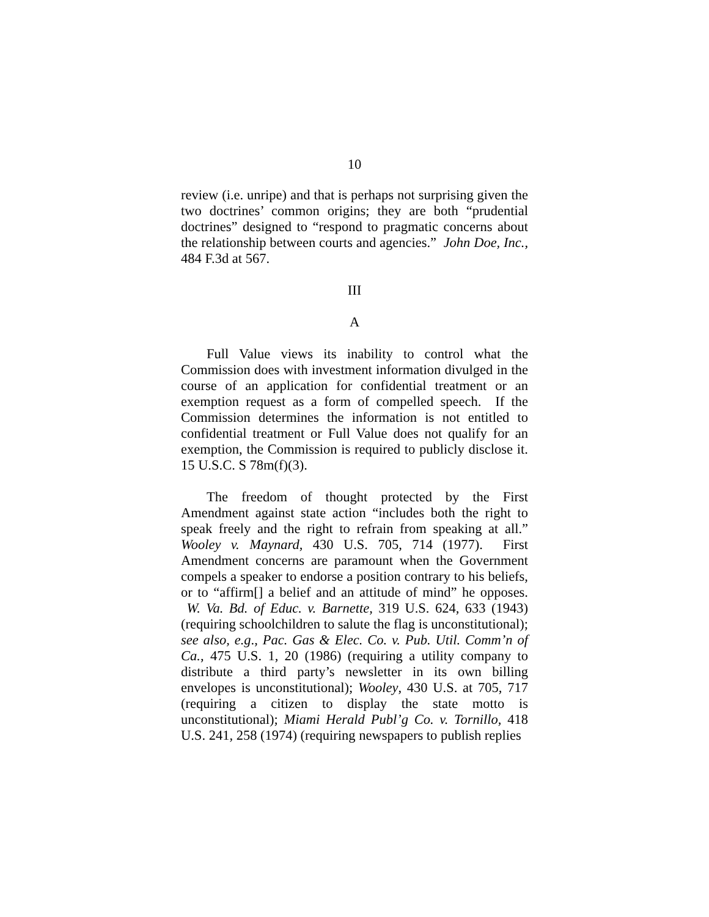10
review (i.e. unripe) and that is perhaps not surprising given the two doctrines’ common origins; they are both “prudential doctrines” designed to “respond to pragmatic concerns about the relationship between courts and agencies.” John Doe, Inc., 484 F.3d at 567.
III
A
Full Value views its inability to control what the Commission does with investment information divulged in the course of an application for confidential treatment or an exemption request as a form of compelled speech. If the Commission determines the information is not entitled to confidential treatment or Full Value does not qualify for an exemption, the Commission is required to publicly disclose it. 15 U.S.C. S 78m(f)(3).
The freedom of thought protected by the First Amendment against state action “includes both the right to speak freely and the right to refrain from speaking at all.” Wooley v. Maynard, 430 U.S. 705, 714 (1977). First Amendment concerns are paramount when the Government compels a speaker to endorse a position contrary to his beliefs, or to “affirm[] a belief and an attitude of mind” he opposes. W. Va. Bd. of Educ. v. Barnette, 319 U.S. 624, 633 (1943) (requiring schoolchildren to salute the flag is unconstitutional); see also, e.g., Pac. Gas & Elec. Co. v. Pub. Util. Comm’n of Ca., 475 U.S. 1, 20 (1986) (requiring a utility company to distribute a third party’s newsletter in its own billing envelopes is unconstitutional); Wooley, 430 U.S. at 705, 717 (requiring a citizen to display the state motto is unconstitutional); Miami Herald Publ’g Co. v. Tornillo, 418 U.S. 241, 258 (1974) (requiring newspapers to publish replies